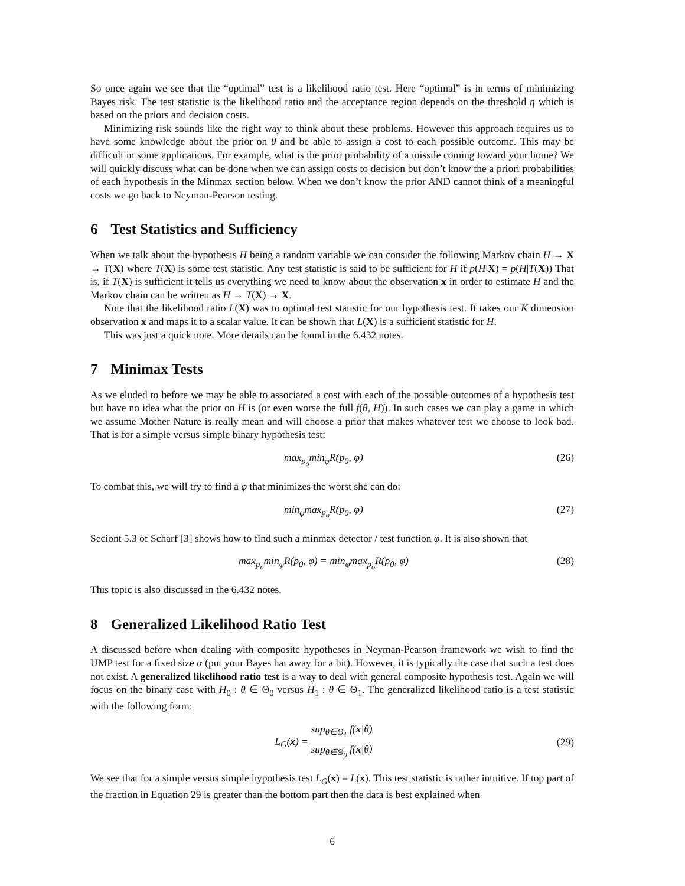So once again we see that the “optimal” test is a likelihood ratio test. Here “optimal” is in terms of minimizing Bayes risk. The test statistic is the likelihood ratio and the acceptance region depends on the threshold η which is based on the priors and decision costs.
Minimizing risk sounds like the right way to think about these problems. However this approach requires us to have some knowledge about the prior on θ and be able to assign a cost to each possible outcome. This may be difficult in some applications. For example, what is the prior probability of a missile coming toward your home? We will quickly discuss what can be done when we can assign costs to decision but don’t know the a priori probabilities of each hypothesis in the Minmax section below. When we don’t know the prior AND cannot think of a meaningful costs we go back to Neyman-Pearson testing.
6 Test Statistics and Sufficiency
When we talk about the hypothesis H being a random variable we can consider the following Markov chain H → X → T(X) where T(X) is some test statistic. Any test statistic is said to be sufficient for H if p(H|X) = p(H|T(X)) That is, if T(X) is sufficient it tells us everything we need to know about the observation x in order to estimate H and the Markov chain can be written as H → T(X) → X.
Note that the likelihood ratio L(X) was to optimal test statistic for our hypothesis test. It takes our K dimension observation x and maps it to a scalar value. It can be shown that L(X) is a sufficient statistic for H.
This was just a quick note. More details can be found in the 6.432 notes.
7 Minimax Tests
As we eluded to before we may be able to associated a cost with each of the possible outcomes of a hypothesis test but have no idea what the prior on H is (or even worse the full f(θ, H)). In such cases we can play a game in which we assume Mother Nature is really mean and will choose a prior that makes whatever test we choose to look bad. That is for a simple versus simple binary hypothesis test:
max<sub>p<sub>o</sub></sub>min<sub>φ</sub>R(p<sub>0</sub>, φ) (26)
To combat this, we will try to find a φ that minimizes the worst she can do:
min<sub>φ</sub>max<sub>p<sub>o</sub></sub>R(p<sub>0</sub>, φ) (27)
Seciont 5.3 of Scharf [3] shows how to find such a minmax detector / test function φ. It is also shown that
max<sub>p<sub>o</sub></sub>min<sub>φ</sub>R(p<sub>0</sub>, φ) = min<sub>φ</sub>max<sub>p<sub>o</sub></sub>R(p<sub>0</sub>, φ) (28)
This topic is also discussed in the 6.432 notes.
8 Generalized Likelihood Ratio Test
A discussed before when dealing with composite hypotheses in Neyman-Pearson framework we wish to find the UMP test for a fixed size α (put your Bayes hat away for a bit). However, it is typically the case that such a test does not exist. A generalized likelihood ratio test is a way to deal with general composite hypothesis test. Again we will focus on the binary case with H<sub>0</sub> : θ ∈ Θ<sub>0</sub> versus H<sub>1</sub> : θ ∈ Θ<sub>1</sub>. The generalized likelihood ratio is a test statistic with the following form:
L<sub>G</sub>(x) = sup<sub>θ∈Θ<sub>1</sub></sub> f(x|θ) sup<sub>θ∈Θ<sub>0</sub></sub> f(x|θ) (29)
We see that for a simple versus simple hypothesis test L<sub>G</sub>(x) = L(x). This test statistic is rather intuitive. If top part of the fraction in Equation 29 is greater than the bottom part then the data is best explained when
6